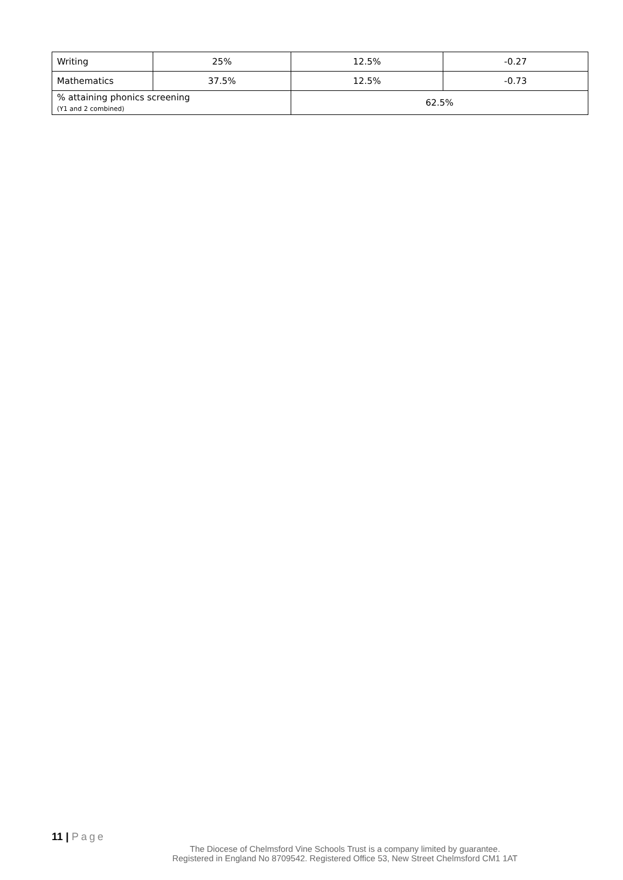| Writing | 25% | 12.5% | -0.27 |
| Mathematics | 37.5% | 12.5% | -0.73 |
| % attaining phonics screening (Y1 and 2 combined) | | 62.5% | |
11 | Page
The Diocese of Chelmsford Vine Schools Trust is a company limited by guarantee.
Registered in England No 8709542. Registered Office 53, New Street Chelmsford CM1 1AT